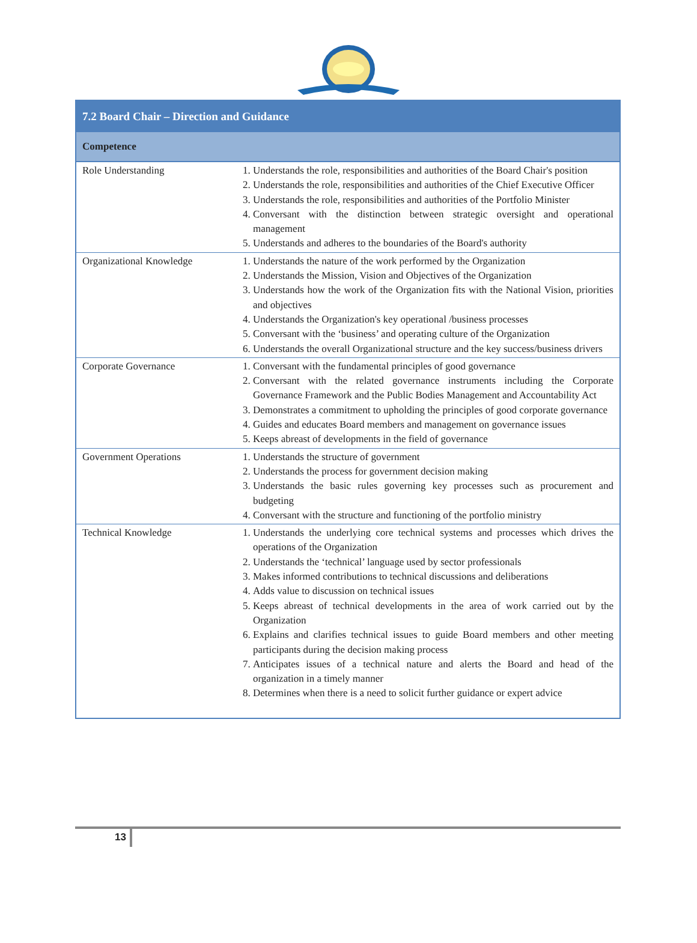| 7.2 Board Chair – Direction and Guidance | |
| --- | --- |
| Competence | |
| Role Understanding | 1. Understands the role, responsibilities and authorities of the Board Chair's position 2. Understands the role, responsibilities and authorities of the Chief Executive Officer 3. Understands the role, responsibilities and authorities of the Portfolio Minister 4. Conversant with the distinction between strategic oversight and operational management 5. Understands and adheres to the boundaries of the Board's authority |
| Organizational Knowledge | 1. Understands the nature of the work performed by the Organization 2. Understands the Mission, Vision and Objectives of the Organization 3. Understands how the work of the Organization fits with the National Vision, priorities and objectives 4. Understands the Organization's key operational /business processes 5. Conversant with the ‘business’ and operating culture of the Organization 6. Understands the overall Organizational structure and the key success/business drivers |
| Corporate Governance | 1. Conversant with the fundamental principles of good governance 2. Conversant with the related governance instruments including the Corporate Governance Framework and the Public Bodies Management and Accountability Act 3. Demonstrates a commitment to upholding the principles of good corporate governance 4. Guides and educates Board members and management on governance issues 5. Keeps abreast of developments in the field of governance |
| Government Operations | 1. Understands the structure of government 2. Understands the process for government decision making 3. Understands the basic rules governing key processes such as procurement and budgeting 4. Conversant with the structure and functioning of the portfolio ministry |
| Technical Knowledge | 1. Understands the underlying core technical systems and processes which drives the operations of the Organization 2. Understands the ‘technical’ language used by sector professionals 3. Makes informed contributions to technical discussions and deliberations 4. Adds value to discussion on technical issues 5. Keeps abreast of technical developments in the area of work carried out by the Organization 6. Explains and clarifies technical issues to guide Board members and other meeting participants during the decision making process 7. Anticipates issues of a technical nature and alerts the Board and head of the organization in a timely manner 8. Determines when there is a need to solicit further guidance or expert advice |
13